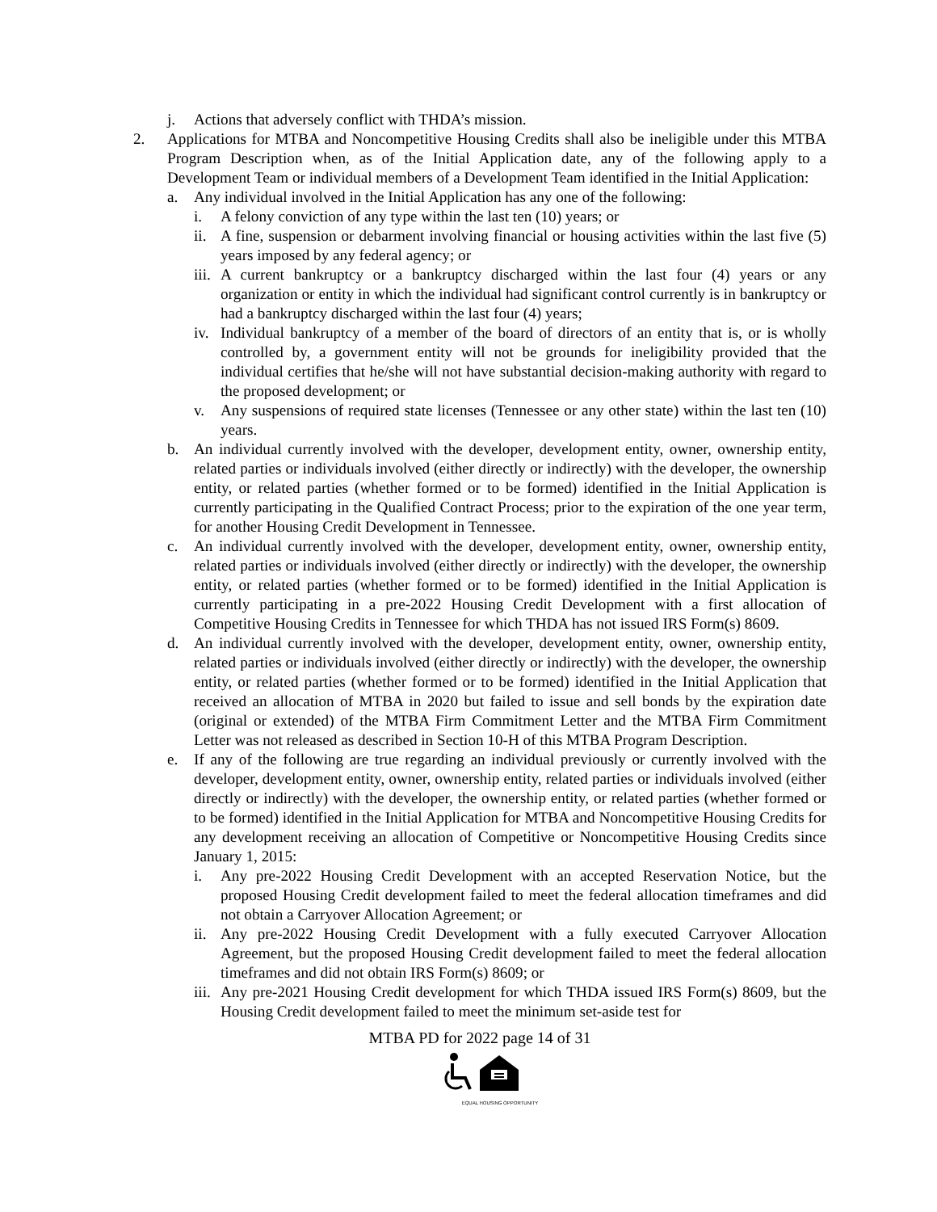j. Actions that adversely conflict with THDA’s mission.
2. Applications for MTBA and Noncompetitive Housing Credits shall also be ineligible under this MTBA Program Description when, as of the Initial Application date, any of the following apply to a Development Team or individual members of a Development Team identified in the Initial Application:
a. Any individual involved in the Initial Application has any one of the following:
i. A felony conviction of any type within the last ten (10) years; or
ii. A fine, suspension or debarment involving financial or housing activities within the last five (5) years imposed by any federal agency; or
iii. A current bankruptcy or a bankruptcy discharged within the last four (4) years or any organization or entity in which the individual had significant control currently is in bankruptcy or had a bankruptcy discharged within the last four (4) years;
iv. Individual bankruptcy of a member of the board of directors of an entity that is, or is wholly controlled by, a government entity will not be grounds for ineligibility provided that the individual certifies that he/she will not have substantial decision-making authority with regard to the proposed development; or
v. Any suspensions of required state licenses (Tennessee or any other state) within the last ten (10) years.
b. An individual currently involved with the developer, development entity, owner, ownership entity, related parties or individuals involved (either directly or indirectly) with the developer, the ownership entity, or related parties (whether formed or to be formed) identified in the Initial Application is currently participating in the Qualified Contract Process; prior to the expiration of the one year term, for another Housing Credit Development in Tennessee.
c. An individual currently involved with the developer, development entity, owner, ownership entity, related parties or individuals involved (either directly or indirectly) with the developer, the ownership entity, or related parties (whether formed or to be formed) identified in the Initial Application is currently participating in a pre-2022 Housing Credit Development with a first allocation of Competitive Housing Credits in Tennessee for which THDA has not issued IRS Form(s) 8609.
d. An individual currently involved with the developer, development entity, owner, ownership entity, related parties or individuals involved (either directly or indirectly) with the developer, the ownership entity, or related parties (whether formed or to be formed) identified in the Initial Application that received an allocation of MTBA in 2020 but failed to issue and sell bonds by the expiration date (original or extended) of the MTBA Firm Commitment Letter and the MTBA Firm Commitment Letter was not released as described in Section 10-H of this MTBA Program Description.
e. If any of the following are true regarding an individual previously or currently involved with the developer, development entity, owner, ownership entity, related parties or individuals involved (either directly or indirectly) with the developer, the ownership entity, or related parties (whether formed or to be formed) identified in the Initial Application for MTBA and Noncompetitive Housing Credits for any development receiving an allocation of Competitive or Noncompetitive Housing Credits since January 1, 2015:
i. Any pre-2022 Housing Credit Development with an accepted Reservation Notice, but the proposed Housing Credit development failed to meet the federal allocation timeframes and did not obtain a Carryover Allocation Agreement; or
ii. Any pre-2022 Housing Credit Development with a fully executed Carryover Allocation Agreement, but the proposed Housing Credit development failed to meet the federal allocation timeframes and did not obtain IRS Form(s) 8609; or
iii. Any pre-2021 Housing Credit development for which THDA issued IRS Form(s) 8609, but the Housing Credit development failed to meet the minimum set-aside test for
MTBA PD for 2022 page 14 of 31
EQUAL HOUSING OPPORTUNITY